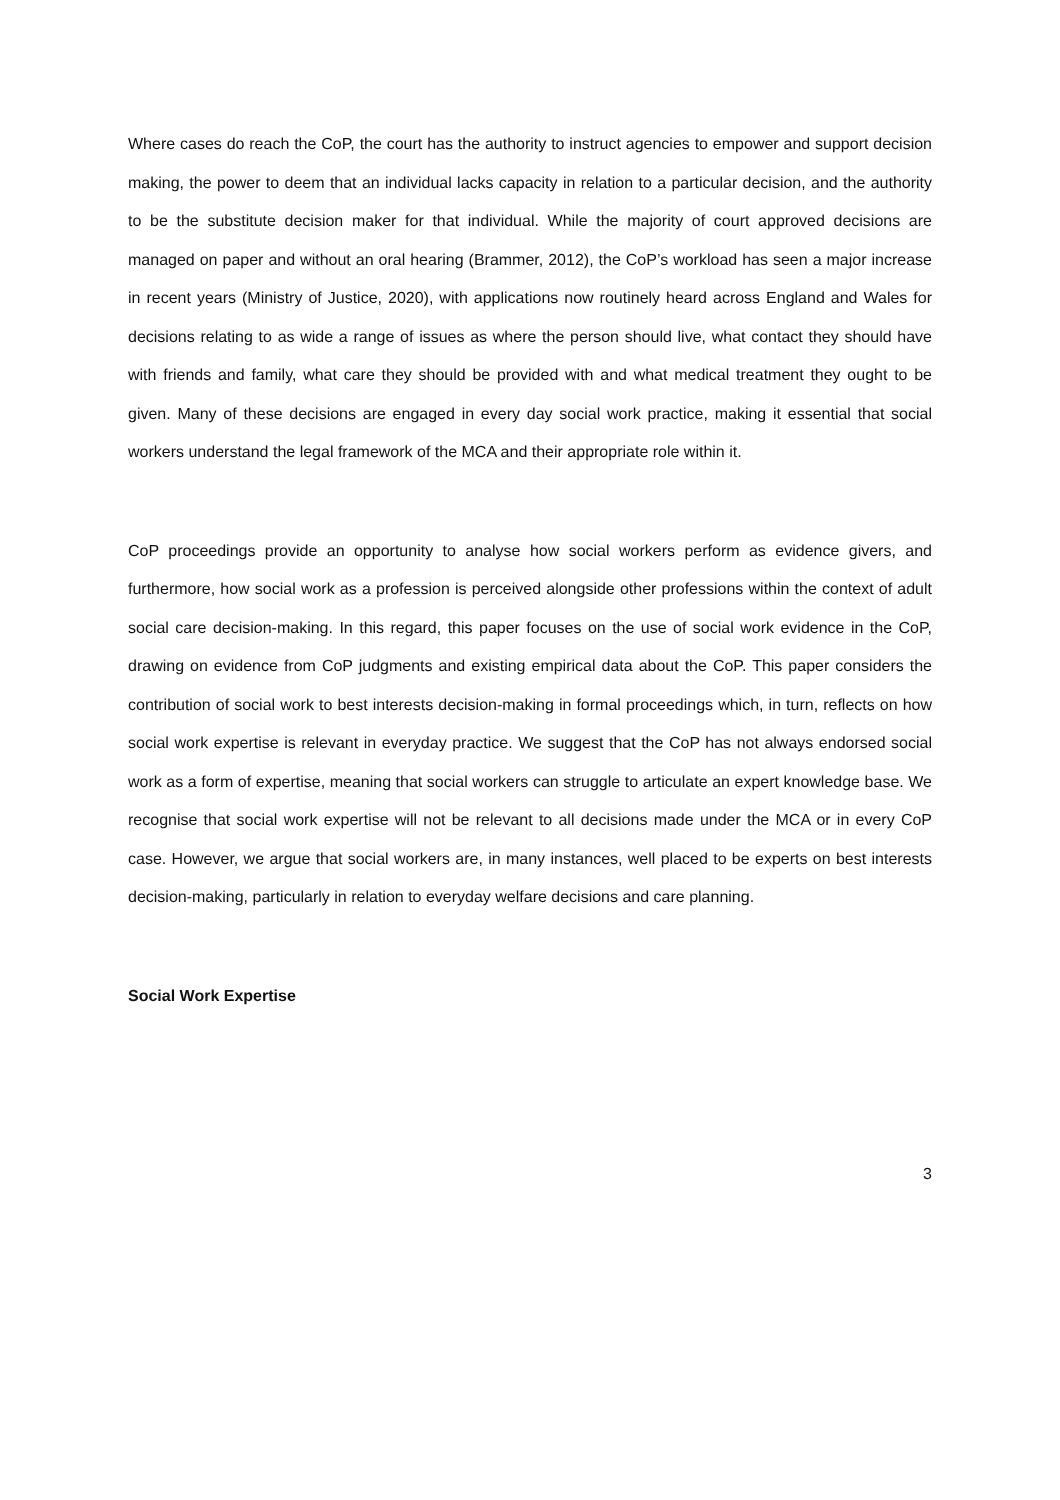Where cases do reach the CoP, the court has the authority to instruct agencies to empower and support decision making, the power to deem that an individual lacks capacity in relation to a particular decision, and the authority to be the substitute decision maker for that individual. While the majority of court approved decisions are managed on paper and without an oral hearing (Brammer, 2012), the CoP’s workload has seen a major increase in recent years (Ministry of Justice, 2020), with applications now routinely heard across England and Wales for decisions relating to as wide a range of issues as where the person should live, what contact they should have with friends and family, what care they should be provided with and what medical treatment they ought to be given. Many of these decisions are engaged in every day social work practice, making it essential that social workers understand the legal framework of the MCA and their appropriate role within it.
CoP proceedings provide an opportunity to analyse how social workers perform as evidence givers, and furthermore, how social work as a profession is perceived alongside other professions within the context of adult social care decision-making. In this regard, this paper focuses on the use of social work evidence in the CoP, drawing on evidence from CoP judgments and existing empirical data about the CoP. This paper considers the contribution of social work to best interests decision-making in formal proceedings which, in turn, reflects on how social work expertise is relevant in everyday practice. We suggest that the CoP has not always endorsed social work as a form of expertise, meaning that social workers can struggle to articulate an expert knowledge base. We recognise that social work expertise will not be relevant to all decisions made under the MCA or in every CoP case. However, we argue that social workers are, in many instances, well placed to be experts on best interests decision-making, particularly in relation to everyday welfare decisions and care planning.
Social Work Expertise
3